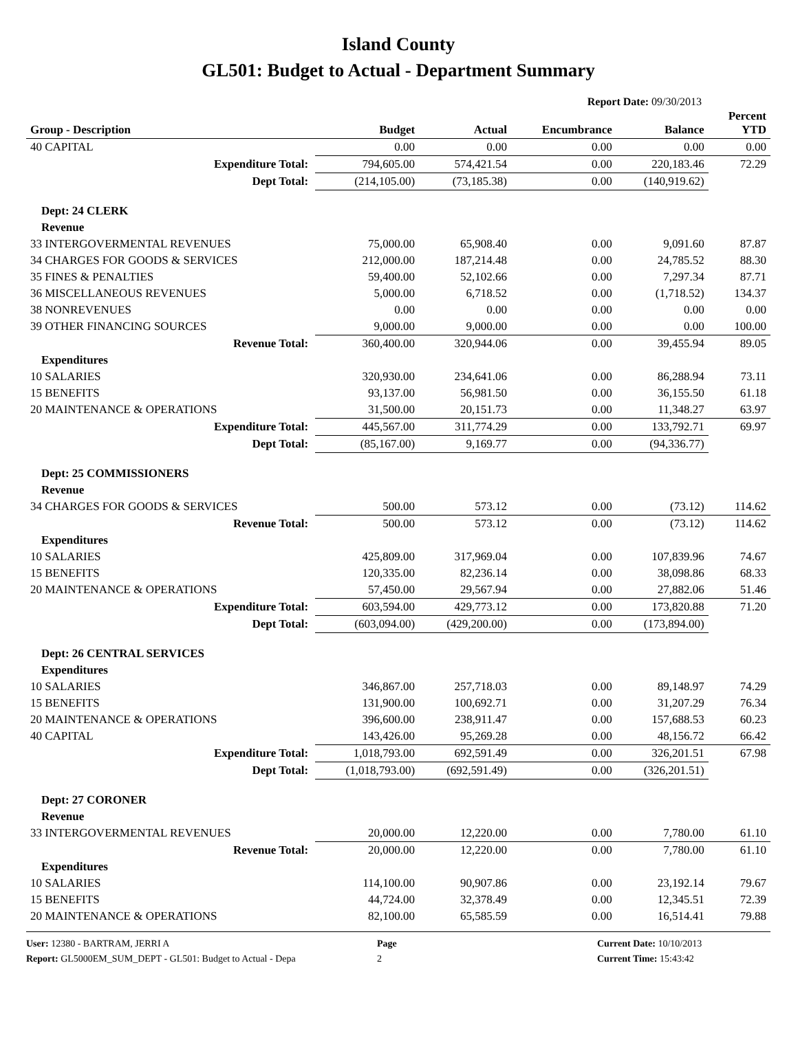Island County
GL501: Budget to Actual - Department Summary
Report Date: 09/30/2013
| Group - Description | Budget | Actual | Encumbrance | Balance | Percent YTD |
| --- | --- | --- | --- | --- | --- |
| 40 CAPITAL | 0.00 | 0.00 | 0.00 | 0.00 | 0.00 |
| Expenditure Total: | 794,605.00 | 574,421.54 | 0.00 | 220,183.46 | 72.29 |
| Dept Total: | (214,105.00) | (73,185.38) | 0.00 | (140,919.62) | |
| Dept: 24 CLERK | | | | | |
| Revenue | | | | | |
| 33 INTERGOVERMENTAL REVENUES | 75,000.00 | 65,908.40 | 0.00 | 9,091.60 | 87.87 |
| 34 CHARGES FOR GOODS & SERVICES | 212,000.00 | 187,214.48 | 0.00 | 24,785.52 | 88.30 |
| 35 FINES & PENALTIES | 59,400.00 | 52,102.66 | 0.00 | 7,297.34 | 87.71 |
| 36 MISCELLANEOUS REVENUES | 5,000.00 | 6,718.52 | 0.00 | (1,718.52) | 134.37 |
| 38 NONREVENUES | 0.00 | 0.00 | 0.00 | 0.00 | 0.00 |
| 39 OTHER FINANCING SOURCES | 9,000.00 | 9,000.00 | 0.00 | 0.00 | 100.00 |
| Revenue Total: | 360,400.00 | 320,944.06 | 0.00 | 39,455.94 | 89.05 |
| Expenditures | | | | | |
| 10 SALARIES | 320,930.00 | 234,641.06 | 0.00 | 86,288.94 | 73.11 |
| 15 BENEFITS | 93,137.00 | 56,981.50 | 0.00 | 36,155.50 | 61.18 |
| 20 MAINTENANCE & OPERATIONS | 31,500.00 | 20,151.73 | 0.00 | 11,348.27 | 63.97 |
| Expenditure Total: | 445,567.00 | 311,774.29 | 0.00 | 133,792.71 | 69.97 |
| Dept Total: | (85,167.00) | 9,169.77 | 0.00 | (94,336.77) | |
| Dept: 25 COMMISSIONERS | | | | | |
| Revenue | | | | | |
| 34 CHARGES FOR GOODS & SERVICES | 500.00 | 573.12 | 0.00 | (73.12) | 114.62 |
| Revenue Total: | 500.00 | 573.12 | 0.00 | (73.12) | 114.62 |
| Expenditures | | | | | |
| 10 SALARIES | 425,809.00 | 317,969.04 | 0.00 | 107,839.96 | 74.67 |
| 15 BENEFITS | 120,335.00 | 82,236.14 | 0.00 | 38,098.86 | 68.33 |
| 20 MAINTENANCE & OPERATIONS | 57,450.00 | 29,567.94 | 0.00 | 27,882.06 | 51.46 |
| Expenditure Total: | 603,594.00 | 429,773.12 | 0.00 | 173,820.88 | 71.20 |
| Dept Total: | (603,094.00) | (429,200.00) | 0.00 | (173,894.00) | |
| Dept: 26 CENTRAL SERVICES | | | | | |
| Expenditures | | | | | |
| 10 SALARIES | 346,867.00 | 257,718.03 | 0.00 | 89,148.97 | 74.29 |
| 15 BENEFITS | 131,900.00 | 100,692.71 | 0.00 | 31,207.29 | 76.34 |
| 20 MAINTENANCE & OPERATIONS | 396,600.00 | 238,911.47 | 0.00 | 157,688.53 | 60.23 |
| 40 CAPITAL | 143,426.00 | 95,269.28 | 0.00 | 48,156.72 | 66.42 |
| Expenditure Total: | 1,018,793.00 | 692,591.49 | 0.00 | 326,201.51 | 67.98 |
| Dept Total: | (1,018,793.00) | (692,591.49) | 0.00 | (326,201.51) | |
| Dept: 27 CORONER | | | | | |
| Revenue | | | | | |
| 33 INTERGOVERMENTAL REVENUES | 20,000.00 | 12,220.00 | 0.00 | 7,780.00 | 61.10 |
| Revenue Total: | 20,000.00 | 12,220.00 | 0.00 | 7,780.00 | 61.10 |
| Expenditures | | | | | |
| 10 SALARIES | 114,100.00 | 90,907.86 | 0.00 | 23,192.14 | 79.67 |
| 15 BENEFITS | 44,724.00 | 32,378.49 | 0.00 | 12,345.51 | 72.39 |
| 20 MAINTENANCE & OPERATIONS | 82,100.00 | 65,585.59 | 0.00 | 16,514.41 | 79.88 |
User: 12380 - BARTRAM, JERRI A
Report: GL5000EM_SUM_DEPT - GL501: Budget to Actual - Depa
Page
2
Current Date: 10/10/2013
Current Time: 15:43:42